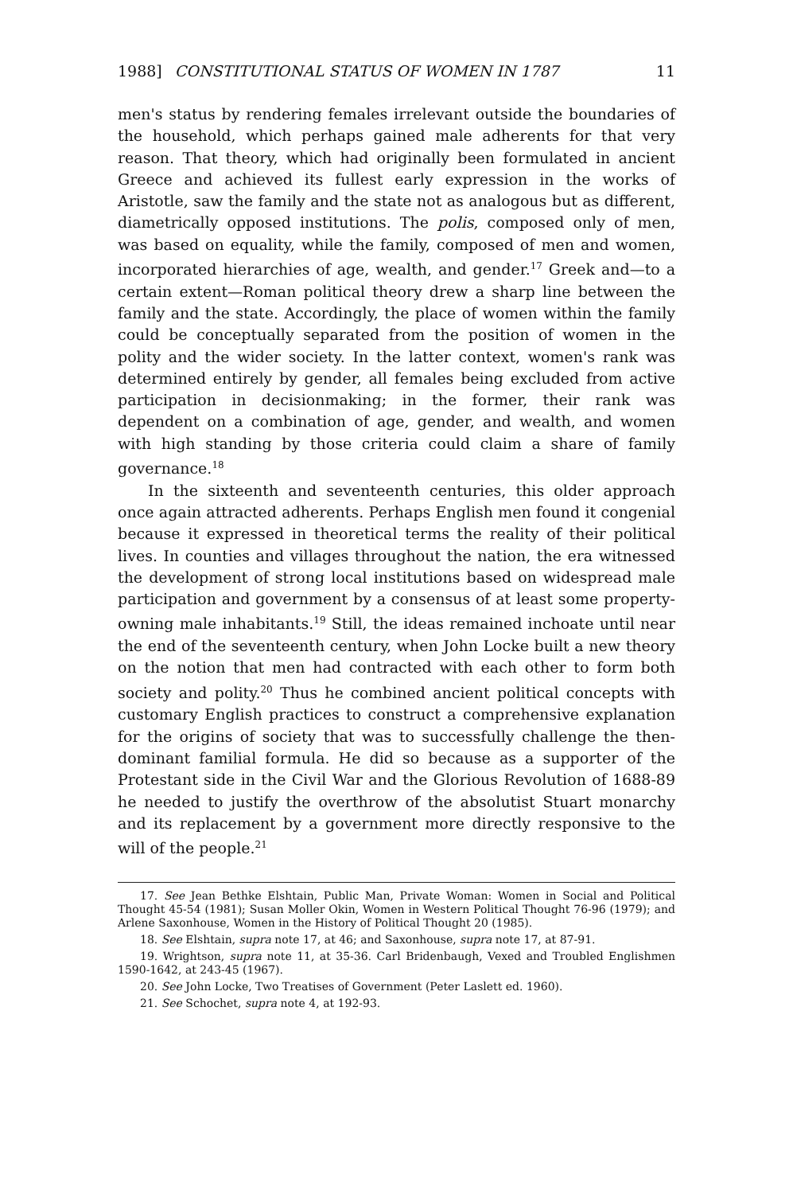1988] CONSTITUTIONAL STATUS OF WOMEN IN 1787 11
men's status by rendering females irrelevant outside the boundaries of the household, which perhaps gained male adherents for that very reason. That theory, which had originally been formulated in ancient Greece and achieved its fullest early expression in the works of Aristotle, saw the family and the state not as analogous but as different, diametrically opposed institutions. The polis, composed only of men, was based on equality, while the family, composed of men and women, incorporated hierarchies of age, wealth, and gender.<sup>17</sup> Greek and—to a certain extent—Roman political theory drew a sharp line between the family and the state. Accordingly, the place of women within the family could be conceptually separated from the position of women in the polity and the wider society. In the latter context, women's rank was determined entirely by gender, all females being excluded from active participation in decisionmaking; in the former, their rank was dependent on a combination of age, gender, and wealth, and women with high standing by those criteria could claim a share of family governance.<sup>18</sup>
In the sixteenth and seventeenth centuries, this older approach once again attracted adherents. Perhaps English men found it congenial because it expressed in theoretical terms the reality of their political lives. In counties and villages throughout the nation, the era witnessed the development of strong local institutions based on widespread male participation and government by a consensus of at least some property-owning male inhabitants.<sup>19</sup> Still, the ideas remained inchoate until near the end of the seventeenth century, when John Locke built a new theory on the notion that men had contracted with each other to form both society and polity.<sup>20</sup> Thus he combined ancient political concepts with customary English practices to construct a comprehensive explanation for the origins of society that was to successfully challenge the then-dominant familial formula. He did so because as a supporter of the Protestant side in the Civil War and the Glorious Revolution of 1688-89 he needed to justify the overthrow of the absolutist Stuart monarchy and its replacement by a government more directly responsive to the will of the people.<sup>21</sup>
17. See Jean Bethke Elshtain, Public Man, Private Woman: Women in Social and Political Thought 45-54 (1981); Susan Moller Okin, Women in Western Political Thought 76-96 (1979); and Arlene Saxonhouse, Women in the History of Political Thought 20 (1985).
18. See Elshtain, supra note 17, at 46; and Saxonhouse, supra note 17, at 87-91.
19. Wrightson, supra note 11, at 35-36. Carl Bridenbaugh, Vexed and Troubled Englishmen 1590-1642, at 243-45 (1967).
20. See John Locke, Two Treatises of Government (Peter Laslett ed. 1960).
21. See Schochet, supra note 4, at 192-93.